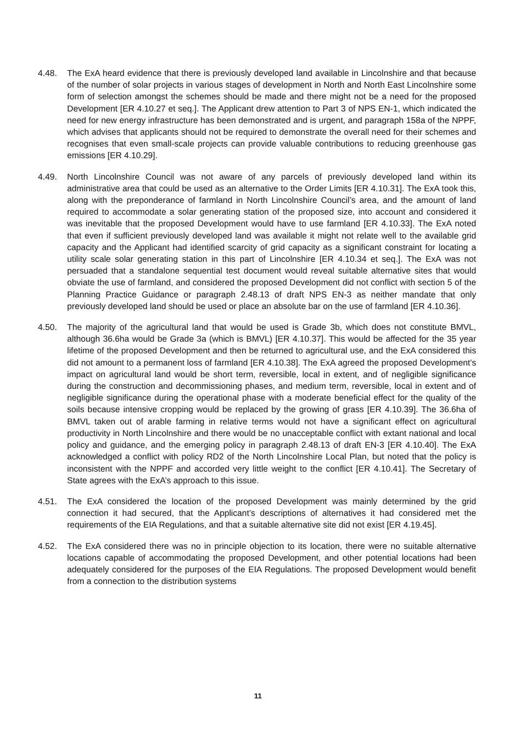4.48. The ExA heard evidence that there is previously developed land available in Lincolnshire and that because of the number of solar projects in various stages of development in North and North East Lincolnshire some form of selection amongst the schemes should be made and there might not be a need for the proposed Development [ER 4.10.27 et seq.]. The Applicant drew attention to Part 3 of NPS EN-1, which indicated the need for new energy infrastructure has been demonstrated and is urgent, and paragraph 158a of the NPPF, which advises that applicants should not be required to demonstrate the overall need for their schemes and recognises that even small-scale projects can provide valuable contributions to reducing greenhouse gas emissions [ER 4.10.29].
4.49. North Lincolnshire Council was not aware of any parcels of previously developed land within its administrative area that could be used as an alternative to the Order Limits [ER 4.10.31]. The ExA took this, along with the preponderance of farmland in North Lincolnshire Council’s area, and the amount of land required to accommodate a solar generating station of the proposed size, into account and considered it was inevitable that the proposed Development would have to use farmland [ER 4.10.33]. The ExA noted that even if sufficient previously developed land was available it might not relate well to the available grid capacity and the Applicant had identified scarcity of grid capacity as a significant constraint for locating a utility scale solar generating station in this part of Lincolnshire [ER 4.10.34 et seq.]. The ExA was not persuaded that a standalone sequential test document would reveal suitable alternative sites that would obviate the use of farmland, and considered the proposed Development did not conflict with section 5 of the Planning Practice Guidance or paragraph 2.48.13 of draft NPS EN-3 as neither mandate that only previously developed land should be used or place an absolute bar on the use of farmland [ER 4.10.36].
4.50. The majority of the agricultural land that would be used is Grade 3b, which does not constitute BMVL, although 36.6ha would be Grade 3a (which is BMVL) [ER 4.10.37]. This would be affected for the 35 year lifetime of the proposed Development and then be returned to agricultural use, and the ExA considered this did not amount to a permanent loss of farmland [ER 4.10.38]. The ExA agreed the proposed Development’s impact on agricultural land would be short term, reversible, local in extent, and of negligible significance during the construction and decommissioning phases, and medium term, reversible, local in extent and of negligible significance during the operational phase with a moderate beneficial effect for the quality of the soils because intensive cropping would be replaced by the growing of grass [ER 4.10.39]. The 36.6ha of BMVL taken out of arable farming in relative terms would not have a significant effect on agricultural productivity in North Lincolnshire and there would be no unacceptable conflict with extant national and local policy and guidance, and the emerging policy in paragraph 2.48.13 of draft EN-3 [ER 4.10.40]. The ExA acknowledged a conflict with policy RD2 of the North Lincolnshire Local Plan, but noted that the policy is inconsistent with the NPPF and accorded very little weight to the conflict [ER 4.10.41]. The Secretary of State agrees with the ExA’s approach to this issue.
4.51. The ExA considered the location of the proposed Development was mainly determined by the grid connection it had secured, that the Applicant’s descriptions of alternatives it had considered met the requirements of the EIA Regulations, and that a suitable alternative site did not exist [ER 4.19.45].
4.52. The ExA considered there was no in principle objection to its location, there were no suitable alternative locations capable of accommodating the proposed Development, and other potential locations had been adequately considered for the purposes of the EIA Regulations. The proposed Development would benefit from a connection to the distribution systems
11